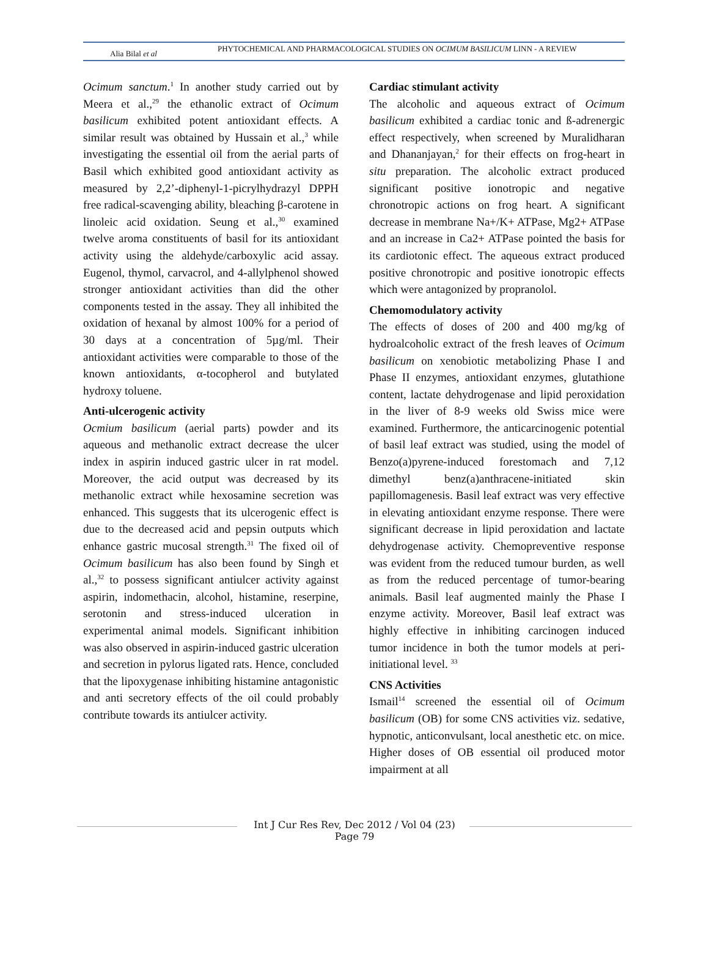Alia Bilal et al
PHYTOCHEMICAL AND PHARMACOLOGICAL STUDIES ON OCIMUM BASILICUM LINN - A REVIEW
Ocimum sanctum.<sup>1</sup> In another study carried out by Meera et al.,<sup>29</sup> the ethanolic extract of Ocimum basilicum exhibited potent antioxidant effects. A similar result was obtained by Hussain et al.,<sup>3</sup> while investigating the essential oil from the aerial parts of Basil which exhibited good antioxidant activity as measured by 2,2’-diphenyl-1-picrylhydrazyl DPPH free radical-scavenging ability, bleaching β-carotene in linoleic acid oxidation. Seung et al.,<sup>30</sup> examined twelve aroma constituents of basil for its antioxidant activity using the aldehyde/carboxylic acid assay. Eugenol, thymol, carvacrol, and 4-allylphenol showed stronger antioxidant activities than did the other components tested in the assay. They all inhibited the oxidation of hexanal by almost 100% for a period of 30 days at a concentration of 5µg/ml. Their antioxidant activities were comparable to those of the known antioxidants, α-tocopherol and butylated hydroxy toluene.
Anti-ulcerogenic activity
Ocmium basilicum (aerial parts) powder and its aqueous and methanolic extract decrease the ulcer index in aspirin induced gastric ulcer in rat model. Moreover, the acid output was decreased by its methanolic extract while hexosamine secretion was enhanced. This suggests that its ulcerogenic effect is due to the decreased acid and pepsin outputs which enhance gastric mucosal strength.<sup>31</sup> The fixed oil of Ocimum basilicum has also been found by Singh et al.,<sup>32</sup> to possess significant antiulcer activity against aspirin, indomethacin, alcohol, histamine, reserpine, serotonin and stress-induced ulceration in experimental animal models. Significant inhibition was also observed in aspirin-induced gastric ulceration and secretion in pylorus ligated rats. Hence, concluded that the lipoxygenase inhibiting histamine antagonistic and anti secretory effects of the oil could probably contribute towards its antiulcer activity.
Cardiac stimulant activity
The alcoholic and aqueous extract of Ocimum basilicum exhibited a cardiac tonic and ß-adrenergic effect respectively, when screened by Muralidharan and Dhananjayan,<sup>2</sup> for their effects on frog-heart in situ preparation. The alcoholic extract produced significant positive ionotropic and negative chronotropic actions on frog heart. A significant decrease in membrane Na+/K+ ATPase, Mg2+ ATPase and an increase in Ca2+ ATPase pointed the basis for its cardiotonic effect. The aqueous extract produced positive chronotropic and positive ionotropic effects which were antagonized by propranolol.
Chemomodulatory activity
The effects of doses of 200 and 400 mg/kg of hydroalcoholic extract of the fresh leaves of Ocimum basilicum on xenobiotic metabolizing Phase I and Phase II enzymes, antioxidant enzymes, glutathione content, lactate dehydrogenase and lipid peroxidation in the liver of 8-9 weeks old Swiss mice were examined. Furthermore, the anticarcinogenic potential of basil leaf extract was studied, using the model of Benzo(a)pyrene-induced forestomach and 7,12 dimethyl benz(a)anthracene-initiated skin papillomagenesis. Basil leaf extract was very effective in elevating antioxidant enzyme response. There were significant decrease in lipid peroxidation and lactate dehydrogenase activity. Chemopreventive response was evident from the reduced tumour burden, as well as from the reduced percentage of tumor-bearing animals. Basil leaf augmented mainly the Phase I enzyme activity. Moreover, Basil leaf extract was highly effective in inhibiting carcinogen induced tumor incidence in both the tumor models at peri-initiational level. <sup>33</sup>
CNS Activities
Ismail<sup>14</sup> screened the essential oil of Ocimum basilicum (OB) for some CNS activities viz. sedative, hypnotic, anticonvulsant, local anesthetic etc. on mice. Higher doses of OB essential oil produced motor impairment at all
Int J Cur Res Rev, Dec 2012 / Vol 04 (23)
Page 79